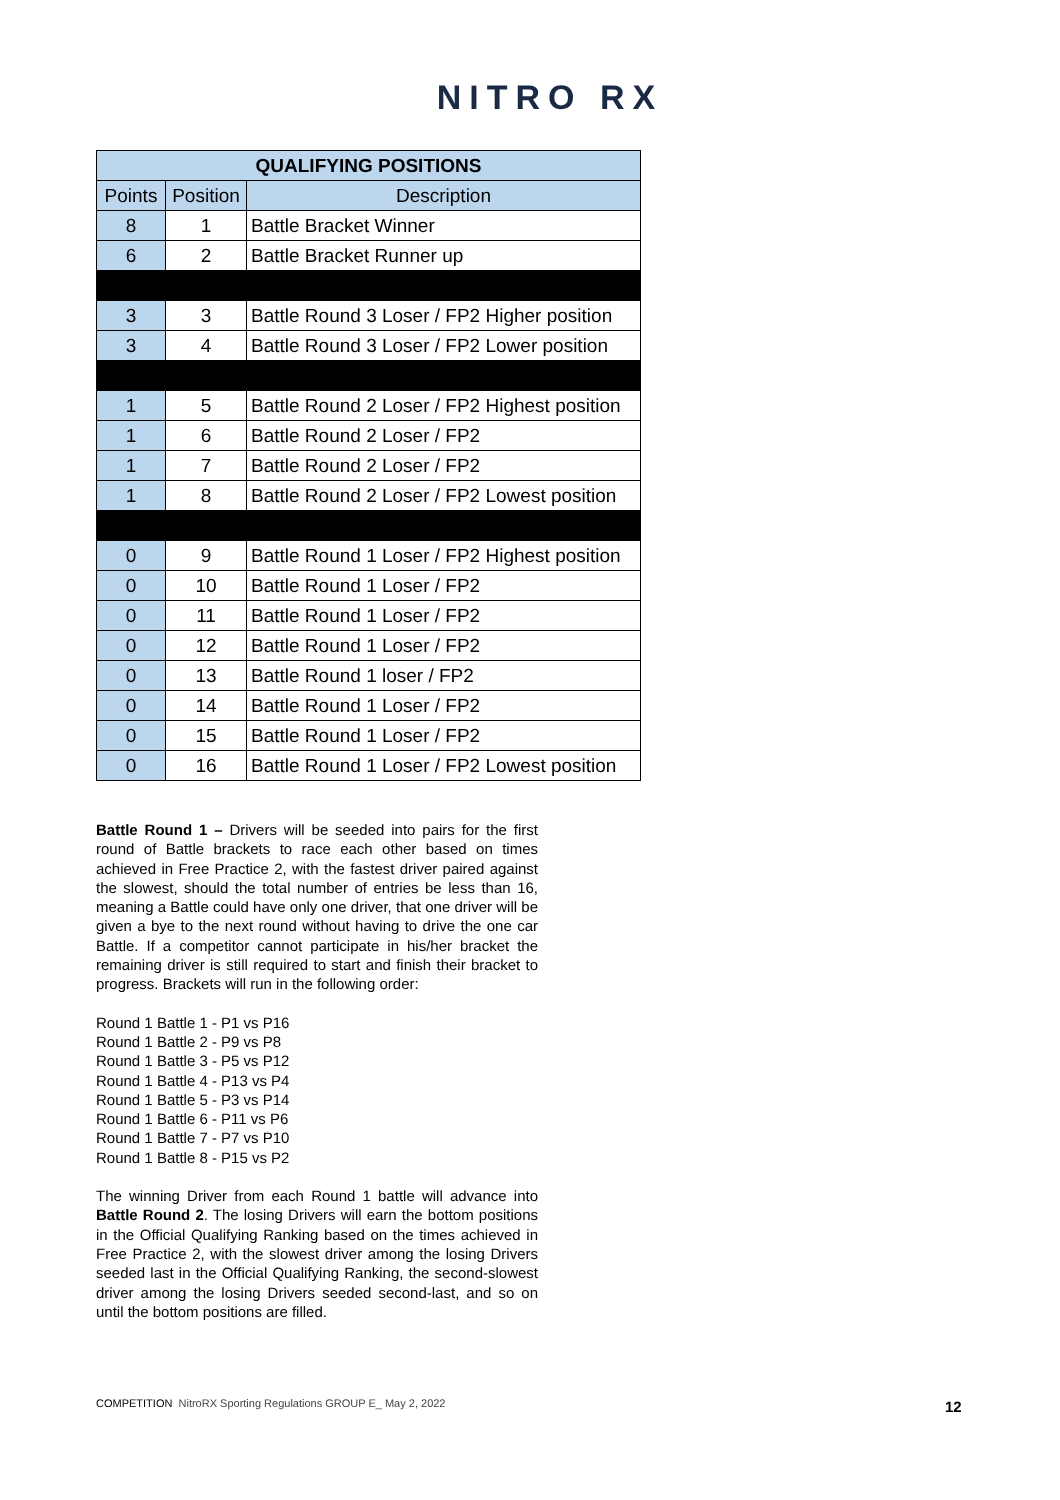NITRO RX
| QUALIFYING POSITIONS | | |
| --- | --- | --- |
| Points | Position | Description |
| 8 | 1 | Battle Bracket Winner |
| 6 | 2 | Battle Bracket Runner up |
| 3 | 3 | Battle Round 3 Loser / FP2 Higher position |
| 3 | 4 | Battle Round 3 Loser / FP2 Lower position |
| 1 | 5 | Battle Round 2 Loser / FP2 Highest position |
| 1 | 6 | Battle Round 2 Loser / FP2 |
| 1 | 7 | Battle Round 2 Loser / FP2 |
| 1 | 8 | Battle Round 2 Loser / FP2 Lowest position |
| 0 | 9 | Battle Round 1 Loser / FP2 Highest position |
| 0 | 10 | Battle Round 1 Loser / FP2 |
| 0 | 11 | Battle Round 1 Loser / FP2 |
| 0 | 12 | Battle Round 1 Loser / FP2 |
| 0 | 13 | Battle Round 1 loser / FP2 |
| 0 | 14 | Battle Round 1 Loser / FP2 |
| 0 | 15 | Battle Round 1 Loser / FP2 |
| 0 | 16 | Battle Round 1 Loser / FP2 Lowest position |
Battle Round 1 – Drivers will be seeded into pairs for the first round of Battle brackets to race each other based on times achieved in Free Practice 2, with the fastest driver paired against the slowest, should the total number of entries be less than 16, meaning a Battle could have only one driver, that one driver will be given a bye to the next round without having to drive the one car Battle. If a competitor cannot participate in his/her bracket the remaining driver is still required to start and finish their bracket to progress. Brackets will run in the following order:
Round 1 Battle 1 - P1 vs P16
Round 1 Battle 2 - P9 vs P8
Round 1 Battle 3 - P5 vs P12
Round 1 Battle 4 - P13 vs P4
Round 1 Battle 5 - P3 vs P14
Round 1 Battle 6 - P11 vs P6
Round 1 Battle 7 - P7 vs P10
Round 1 Battle 8 - P15 vs P2
The winning Driver from each Round 1 battle will advance into Battle Round 2. The losing Drivers will earn the bottom positions in the Official Qualifying Ranking based on the times achieved in Free Practice 2, with the slowest driver among the losing Drivers seeded last in the Official Qualifying Ranking, the second-slowest driver among the losing Drivers seeded second-last, and so on until the bottom positions are filled.
COMPETITION NitroRX Sporting Regulations GROUP E_ May 2, 2022
12